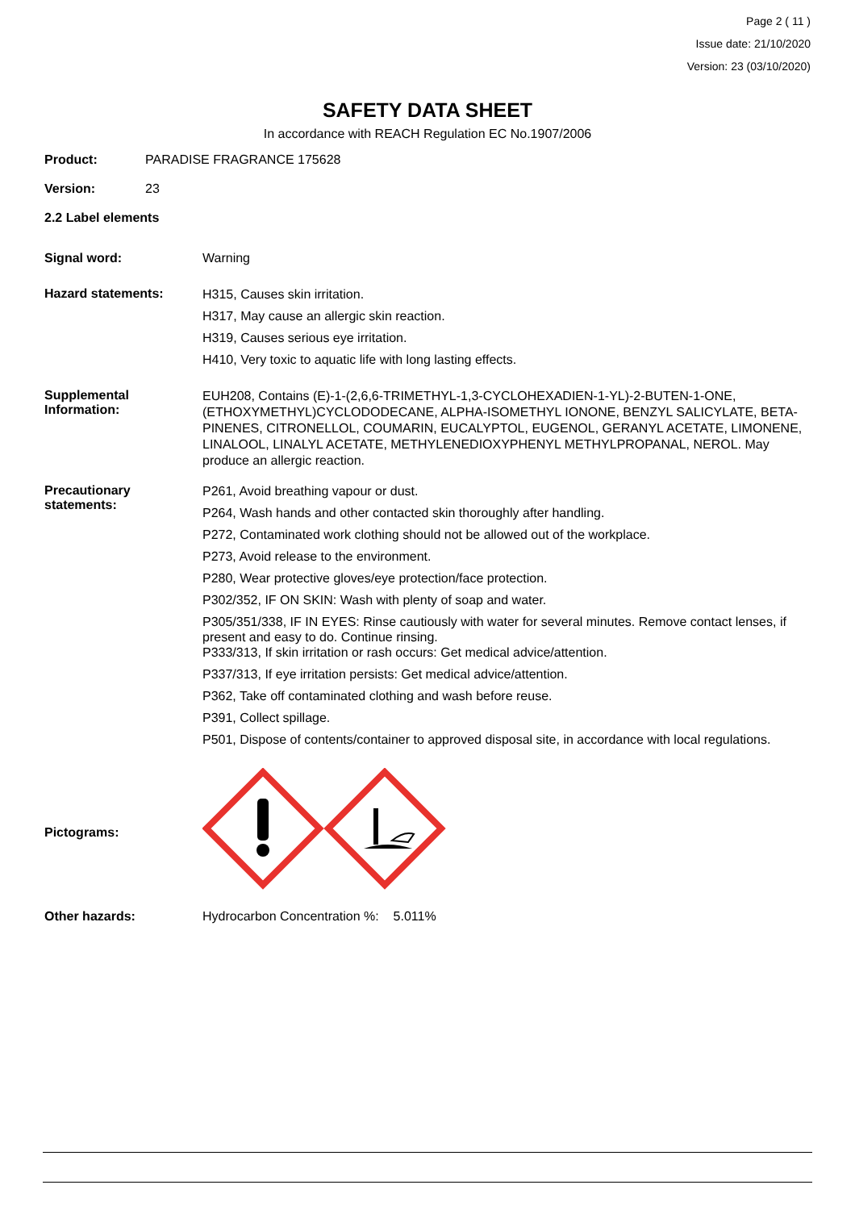Page 2 ( 11 )
Issue date: 21/10/2020
Version: 23 (03/10/2020)
SAFETY DATA SHEET
In accordance with REACH Regulation EC No.1907/2006
Product: PARADISE FRAGRANCE 175628
Version: 23
2.2 Label elements
Signal word: Warning
Hazard statements:
H315, Causes skin irritation.
H317, May cause an allergic skin reaction.
H319, Causes serious eye irritation.
H410, Very toxic to aquatic life with long lasting effects.
Supplemental
Information:
EUH208, Contains (E)-1-(2,6,6-TRIMETHYL-1,3-CYCLOHEXADIEN-1-YL)-2-BUTEN-1-ONE, (ETHOXYMETHYL)CYCLODODECANE, ALPHA-ISOMETHYL IONONE, BENZYL SALICYLATE, BETA-PINENES, CITRONELLOL, COUMARIN, EUCALYPTOL, EUGENOL, GERANYL ACETATE, LIMONENE, LINALOOL, LINALYL ACETATE, METHYLENEDIOXYPHENYL METHYLPROPANAL, NEROL. May produce an allergic reaction.
Precautionary
statements:
P261, Avoid breathing vapour or dust.
P264, Wash hands and other contacted skin thoroughly after handling.
P272, Contaminated work clothing should not be allowed out of the workplace.
P273, Avoid release to the environment.
P280, Wear protective gloves/eye protection/face protection.
P302/352, IF ON SKIN: Wash with plenty of soap and water.
P305/351/338, IF IN EYES: Rinse cautiously with water for several minutes. Remove contact lenses, if present and easy to do. Continue rinsing.
P333/313, If skin irritation or rash occurs: Get medical advice/attention.
P337/313, If eye irritation persists: Get medical advice/attention.
P362, Take off contaminated clothing and wash before reuse.
P391, Collect spillage.
P501, Dispose of contents/container to approved disposal site, in accordance with local regulations.
Pictograms:
Other hazards: Hydrocarbon Concentration %: 5.011%